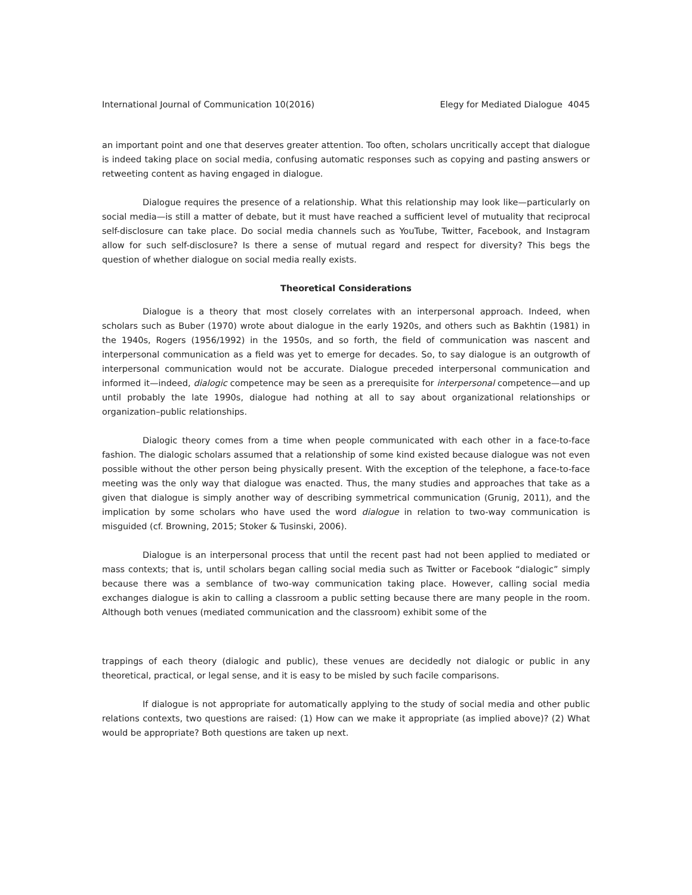International Journal of Communication 10(2016) Elegy for Mediated Dialogue 4045
an important point and one that deserves greater attention. Too often, scholars uncritically accept that dialogue is indeed taking place on social media, confusing automatic responses such as copying and pasting answers or retweeting content as having engaged in dialogue.
Dialogue requires the presence of a relationship. What this relationship may look like—particularly on social media—is still a matter of debate, but it must have reached a sufficient level of mutuality that reciprocal self-disclosure can take place. Do social media channels such as YouTube, Twitter, Facebook, and Instagram allow for such self-disclosure? Is there a sense of mutual regard and respect for diversity? This begs the question of whether dialogue on social media really exists.
Theoretical Considerations
Dialogue is a theory that most closely correlates with an interpersonal approach. Indeed, when scholars such as Buber (1970) wrote about dialogue in the early 1920s, and others such as Bakhtin (1981) in the 1940s, Rogers (1956/1992) in the 1950s, and so forth, the field of communication was nascent and interpersonal communication as a field was yet to emerge for decades. So, to say dialogue is an outgrowth of interpersonal communication would not be accurate. Dialogue preceded interpersonal communication and informed it—indeed, dialogic competence may be seen as a prerequisite for interpersonal competence—and up until probably the late 1990s, dialogue had nothing at all to say about organizational relationships or organization–public relationships.
Dialogic theory comes from a time when people communicated with each other in a face-to-face fashion. The dialogic scholars assumed that a relationship of some kind existed because dialogue was not even possible without the other person being physically present. With the exception of the telephone, a face-to-face meeting was the only way that dialogue was enacted. Thus, the many studies and approaches that take as a given that dialogue is simply another way of describing symmetrical communication (Grunig, 2011), and the implication by some scholars who have used the word dialogue in relation to two-way communication is misguided (cf. Browning, 2015; Stoker & Tusinski, 2006).
Dialogue is an interpersonal process that until the recent past had not been applied to mediated or mass contexts; that is, until scholars began calling social media such as Twitter or Facebook “dialogic” simply because there was a semblance of two-way communication taking place. However, calling social media exchanges dialogue is akin to calling a classroom a public setting because there are many people in the room. Although both venues (mediated communication and the classroom) exhibit some of the
trappings of each theory (dialogic and public), these venues are decidedly not dialogic or public in any theoretical, practical, or legal sense, and it is easy to be misled by such facile comparisons.
If dialogue is not appropriate for automatically applying to the study of social media and other public relations contexts, two questions are raised: (1) How can we make it appropriate (as implied above)? (2) What would be appropriate? Both questions are taken up next.